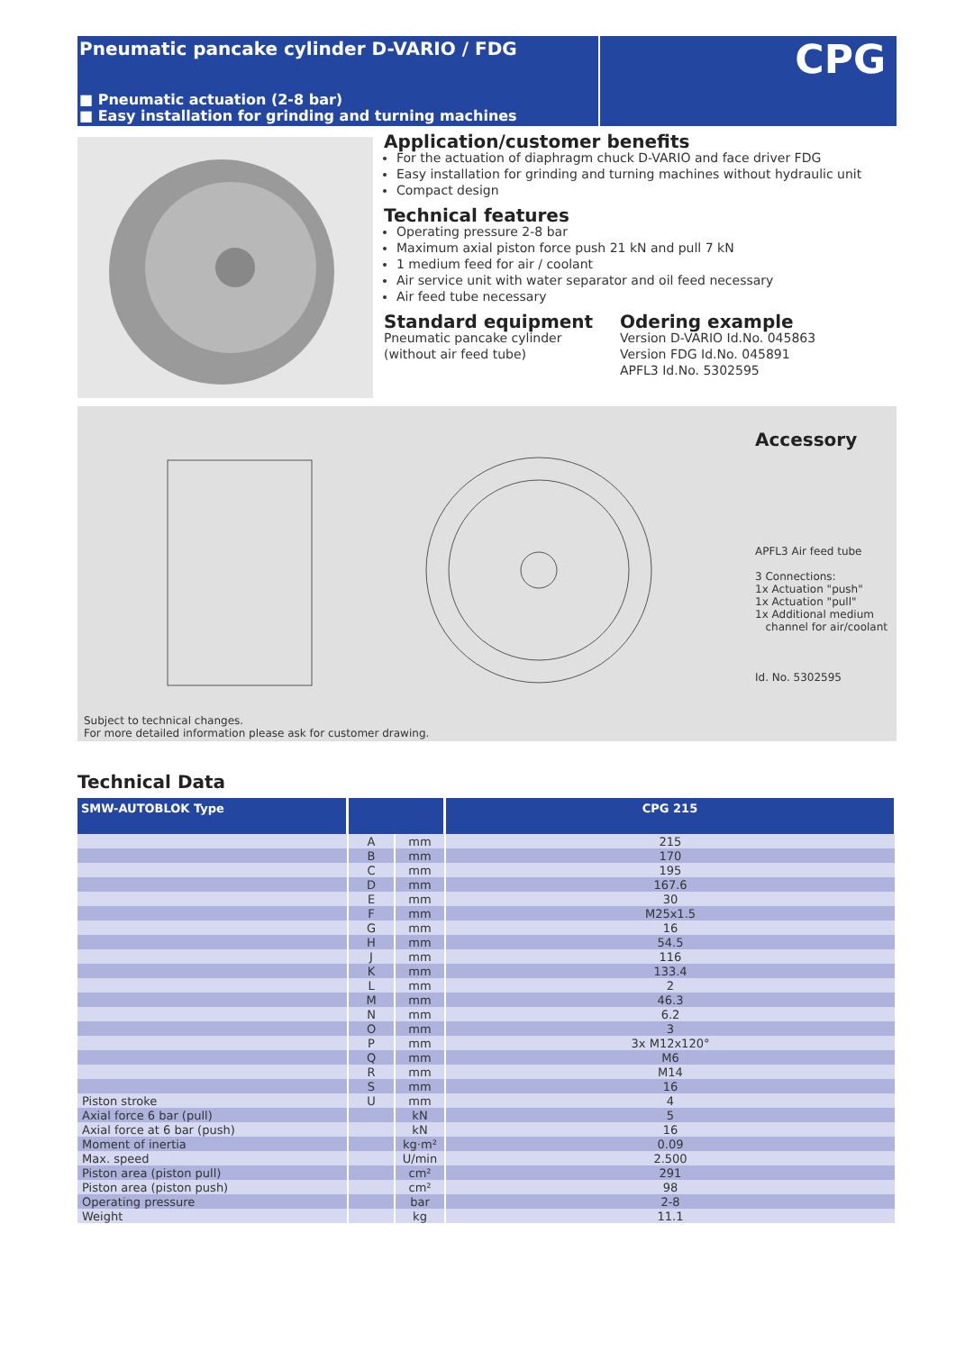Pneumatic pancake cylinder D-VARIO / FDG
■ Pneumatic actuation (2-8 bar)
■ Easy installation for grinding and turning machines
CPG
Application/customer benefits
For the actuation of diaphragm chuck D-VARIO and face driver FDG
Easy installation for grinding and turning machines without hydraulic unit
Compact design
Technical features
Operating pressure 2-8 bar
Maximum axial piston force push 21 kN and pull 7 kN
1 medium feed for air / coolant
Air service unit with water separator and oil feed necessary
Air feed tube necessary
Standard equipment
Pneumatic pancake cylinder
(without air feed tube)
Odering example
Version D-VARIO Id.No. 045863
Version FDG Id.No. 045891
APFL3 Id.No. 5302595
Accessory
APFL3 Air feed tube
3 Connections:
1x Actuation "push"
1x Actuation "pull"
1x Additional medium
channel for air/coolant
Id. No. 5302595
Subject to technical changes.
For more detailed information please ask for customer drawing.
Technical Data
| SMW-AUTOBLOK Type | | | CPG 215 |
| --- | --- | --- | --- |
| | A | mm | 215 |
| | B | mm | 170 |
| | C | mm | 195 |
| | D | mm | 167.6 |
| | E | mm | 30 |
| | F | mm | M25x1.5 |
| | G | mm | 16 |
| | H | mm | 54.5 |
| | J | mm | 116 |
| | K | mm | 133.4 |
| | L | mm | 2 |
| | M | mm | 46.3 |
| | N | mm | 6.2 |
| | O | mm | 3 |
| | P | mm | 3x M12x120° |
| | Q | mm | M6 |
| | R | mm | M14 |
| | S | mm | 16 |
| Piston stroke | U | mm | 4 |
| Axial force 6 bar (pull) | | kN | 5 |
| Axial force at 6 bar (push) | | kN | 16 |
| Moment of inertia | | kg·m² | 0.09 |
| Max. speed | | U/min | 2.500 |
| Piston area (piston pull) | | cm² | 291 |
| Piston area (piston push) | | cm² | 98 |
| Operating pressure | | bar | 2-8 |
| Weight | | kg | 11.1 |